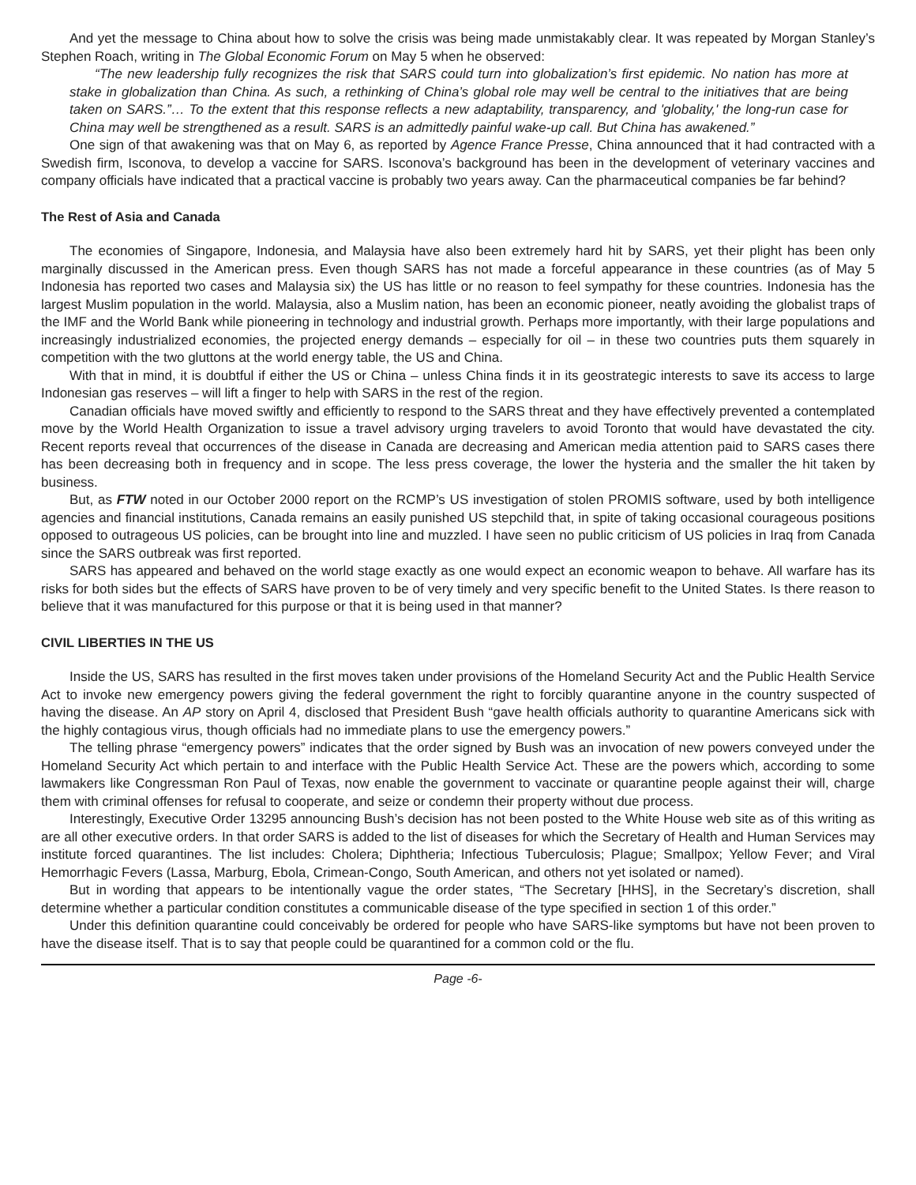And yet the message to China about how to solve the crisis was being made unmistakably clear. It was repeated by Morgan Stanley’s Stephen Roach, writing in The Global Economic Forum on May 5 when he observed:
“The new leadership fully recognizes the risk that SARS could turn into globalization’s first epidemic. No nation has more at stake in globalization than China. As such, a rethinking of China’s global role may well be central to the initiatives that are being taken on SARS.”… To the extent that this response reflects a new adaptability, transparency, and 'globality,' the long-run case for China may well be strengthened as a result. SARS is an admittedly painful wake-up call. But China has awakened.”
One sign of that awakening was that on May 6, as reported by Agence France Presse, China announced that it had contracted with a Swedish firm, Isconova, to develop a vaccine for SARS. Isconova’s background has been in the development of veterinary vaccines and company officials have indicated that a practical vaccine is probably two years away. Can the pharmaceutical companies be far behind?
The Rest of Asia and Canada
The economies of Singapore, Indonesia, and Malaysia have also been extremely hard hit by SARS, yet their plight has been only marginally discussed in the American press. Even though SARS has not made a forceful appearance in these countries (as of May 5 Indonesia has reported two cases and Malaysia six) the US has little or no reason to feel sympathy for these countries. Indonesia has the largest Muslim population in the world. Malaysia, also a Muslim nation, has been an economic pioneer, neatly avoiding the globalist traps of the IMF and the World Bank while pioneering in technology and industrial growth. Perhaps more importantly, with their large populations and increasingly industrialized economies, the projected energy demands – especially for oil – in these two countries puts them squarely in competition with the two gluttons at the world energy table, the US and China.
With that in mind, it is doubtful if either the US or China – unless China finds it in its geostrategic interests to save its access to large Indonesian gas reserves – will lift a finger to help with SARS in the rest of the region.
Canadian officials have moved swiftly and efficiently to respond to the SARS threat and they have effectively prevented a contemplated move by the World Health Organization to issue a travel advisory urging travelers to avoid Toronto that would have devastated the city. Recent reports reveal that occurrences of the disease in Canada are decreasing and American media attention paid to SARS cases there has been decreasing both in frequency and in scope. The less press coverage, the lower the hysteria and the smaller the hit taken by business.
But, as FTW noted in our October 2000 report on the RCMP’s US investigation of stolen PROMIS software, used by both intelligence agencies and financial institutions, Canada remains an easily punished US stepchild that, in spite of taking occasional courageous positions opposed to outrageous US policies, can be brought into line and muzzled. I have seen no public criticism of US policies in Iraq from Canada since the SARS outbreak was first reported.
SARS has appeared and behaved on the world stage exactly as one would expect an economic weapon to behave. All warfare has its risks for both sides but the effects of SARS have proven to be of very timely and very specific benefit to the United States. Is there reason to believe that it was manufactured for this purpose or that it is being used in that manner?
CIVIL LIBERTIES IN THE US
Inside the US, SARS has resulted in the first moves taken under provisions of the Homeland Security Act and the Public Health Service Act to invoke new emergency powers giving the federal government the right to forcibly quarantine anyone in the country suspected of having the disease. An AP story on April 4, disclosed that President Bush “gave health officials authority to quarantine Americans sick with the highly contagious virus, though officials had no immediate plans to use the emergency powers.”
The telling phrase “emergency powers” indicates that the order signed by Bush was an invocation of new powers conveyed under the Homeland Security Act which pertain to and interface with the Public Health Service Act. These are the powers which, according to some lawmakers like Congressman Ron Paul of Texas, now enable the government to vaccinate or quarantine people against their will, charge them with criminal offenses for refusal to cooperate, and seize or condemn their property without due process.
Interestingly, Executive Order 13295 announcing Bush’s decision has not been posted to the White House web site as of this writing as are all other executive orders. In that order SARS is added to the list of diseases for which the Secretary of Health and Human Services may institute forced quarantines. The list includes: Cholera; Diphtheria; Infectious Tuberculosis; Plague; Smallpox; Yellow Fever; and Viral Hemorrhagic Fevers (Lassa, Marburg, Ebola, Crimean-Congo, South American, and others not yet isolated or named).
But in wording that appears to be intentionally vague the order states, “The Secretary [HHS], in the Secretary’s discretion, shall determine whether a particular condition constitutes a communicable disease of the type specified in section 1 of this order.”
Under this definition quarantine could conceivably be ordered for people who have SARS-like symptoms but have not been proven to have the disease itself. That is to say that people could be quarantined for a common cold or the flu.
Page -6-